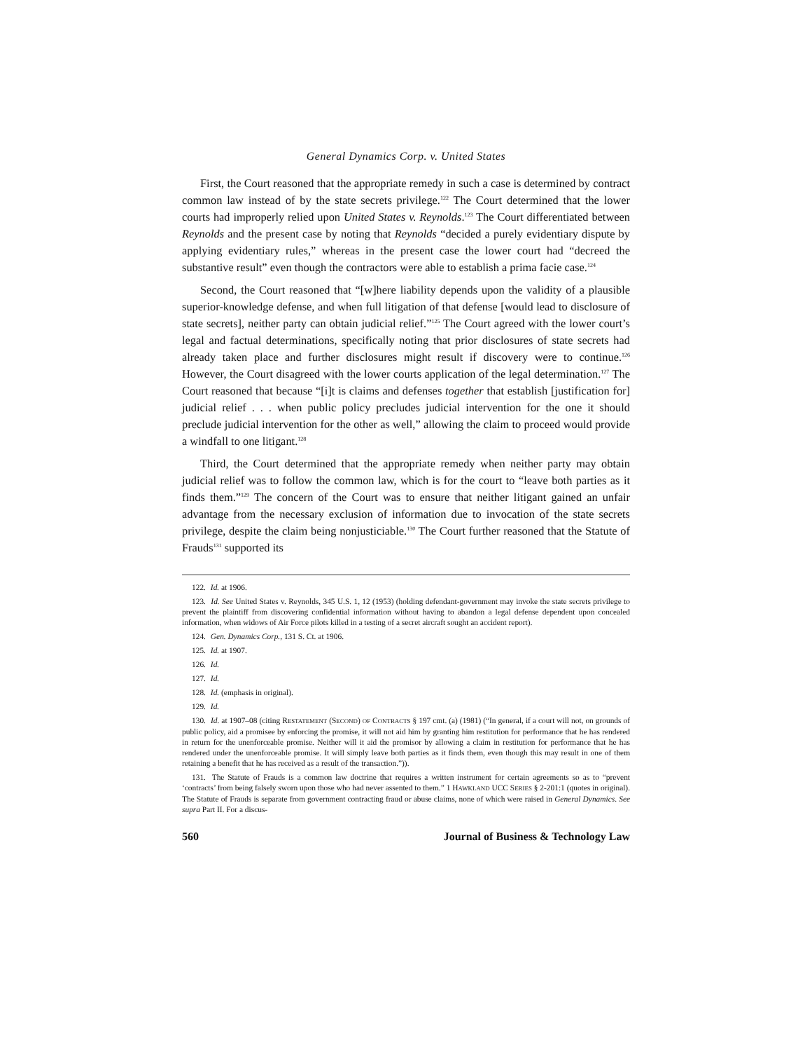General Dynamics Corp. v. United States
First, the Court reasoned that the appropriate remedy in such a case is determined by contract common law instead of by the state secrets privilege.<sup>122</sup> The Court determined that the lower courts had improperly relied upon United States v. Reynolds.<sup>123</sup> The Court differentiated between Reynolds and the present case by noting that Reynolds “decided a purely evidentiary dispute by applying evidentiary rules,” whereas in the present case the lower court had “decreed the substantive result” even though the contractors were able to establish a prima facie case.<sup>124</sup>
Second, the Court reasoned that “[w]here liability depends upon the validity of a plausible superior-knowledge defense, and when full litigation of that defense [would lead to disclosure of state secrets], neither party can obtain judicial relief.”<sup>125</sup> The Court agreed with the lower court’s legal and factual determinations, specifically noting that prior disclosures of state secrets had already taken place and further disclosures might result if discovery were to continue.<sup>126</sup> However, the Court disagreed with the lower courts application of the legal determination.<sup>127</sup> The Court reasoned that because “[i]t is claims and defenses together that establish [justification for] judicial relief . . . when public policy precludes judicial intervention for the one it should preclude judicial intervention for the other as well,” allowing the claim to proceed would provide a windfall to one litigant.<sup>128</sup>
Third, the Court determined that the appropriate remedy when neither party may obtain judicial relief was to follow the common law, which is for the court to “leave both parties as it finds them.”<sup>129</sup> The concern of the Court was to ensure that neither litigant gained an unfair advantage from the necessary exclusion of information due to invocation of the state secrets privilege, despite the claim being nonjusticiable.<sup>130</sup> The Court further reasoned that the Statute of Frauds<sup>131</sup> supported its
122. Id. at 1906.
123. Id. See United States v. Reynolds, 345 U.S. 1, 12 (1953) (holding defendant-government may invoke the state secrets privilege to prevent the plaintiff from discovering confidential information without having to abandon a legal defense dependent upon concealed information, when widows of Air Force pilots killed in a testing of a secret aircraft sought an accident report).
124. Gen. Dynamics Corp., 131 S. Ct. at 1906.
125. Id. at 1907.
126. Id.
127. Id.
128. Id. (emphasis in original).
129. Id.
130. Id. at 1907–08 (citing RESTATEMENT (SECOND) OF CONTRACTS § 197 cmt. (a) (1981) (“In general, if a court will not, on grounds of public policy, aid a promisee by enforcing the promise, it will not aid him by granting him restitution for performance that he has rendered in return for the unenforceable promise. Neither will it aid the promisor by allowing a claim in restitution for performance that he has rendered under the unenforceable promise. It will simply leave both parties as it finds them, even though this may result in one of them retaining a benefit that he has received as a result of the transaction.”)).
131. The Statute of Frauds is a common law doctrine that requires a written instrument for certain agreements so as to “prevent ‘contracts’ from being falsely sworn upon those who had never assented to them.” 1 HAWKLAND UCC SERIES § 2-201:1 (quotes in original). The Statute of Frauds is separate from government contracting fraud or abuse claims, none of which were raised in General Dynamics. See supra Part II. For a discus-
560 Journal of Business & Technology Law